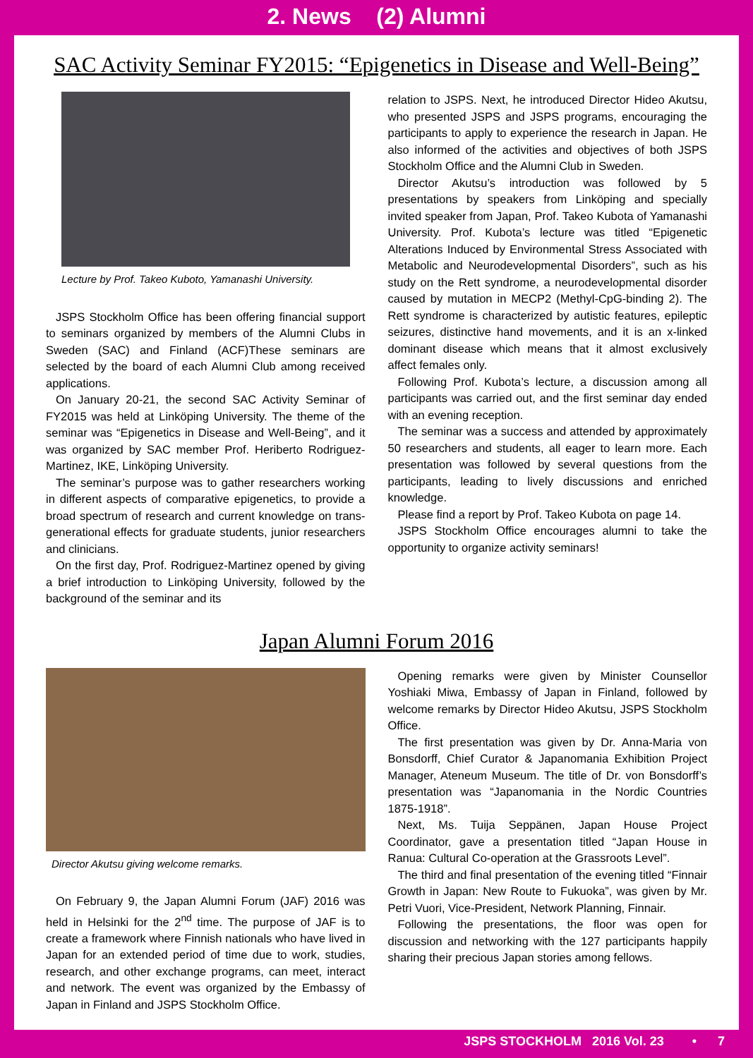2. News (2) Alumni
SAC Activity Seminar FY2015: “Epigenetics in Disease and Well-Being”
Lecture by Prof. Takeo Kuboto, Yamanashi University.
JSPS Stockholm Office has been offering financial support to seminars organized by members of the Alumni Clubs in Sweden (SAC) and Finland (ACF)These seminars are selected by the board of each Alumni Club among received applications.
On January 20-21, the second SAC Activity Seminar of FY2015 was held at Linköping University. The theme of the seminar was “Epigenetics in Disease and Well-Being”, and it was organized by SAC member Prof. Heriberto Rodriguez-Martinez, IKE, Linköping University.
The seminar’s purpose was to gather researchers working in different aspects of comparative epigenetics, to provide a broad spectrum of research and current knowledge on trans-generational effects for graduate students, junior researchers and clinicians.
On the first day, Prof. Rodriguez-Martinez opened by giving a brief introduction to Linköping University, followed by the background of the seminar and its
relation to JSPS. Next, he introduced Director Hideo Akutsu, who presented JSPS and JSPS programs, encouraging the participants to apply to experience the research in Japan. He also informed of the activities and objectives of both JSPS Stockholm Office and the Alumni Club in Sweden.
Director Akutsu’s introduction was followed by 5 presentations by speakers from Linköping and specially invited speaker from Japan, Prof. Takeo Kubota of Yamanashi University. Prof. Kubota’s lecture was titled “Epigenetic Alterations Induced by Environmental Stress Associated with Metabolic and Neurodevelopmental Disorders”, such as his study on the Rett syndrome, a neurodevelopmental disorder caused by mutation in MECP2 (Methyl-CpG-binding 2). The Rett syndrome is characterized by autistic features, epileptic seizures, distinctive hand movements, and it is an x-linked dominant disease which means that it almost exclusively affect females only.
Following Prof. Kubota’s lecture, a discussion among all participants was carried out, and the first seminar day ended with an evening reception.
The seminar was a success and attended by approximately 50 researchers and students, all eager to learn more. Each presentation was followed by several questions from the participants, leading to lively discussions and enriched knowledge.
Please find a report by Prof. Takeo Kubota on page 14.
JSPS Stockholm Office encourages alumni to take the opportunity to organize activity seminars!
Japan Alumni Forum 2016
Director Akutsu giving welcome remarks.
On February 9, the Japan Alumni Forum (JAF) 2016 was held in Helsinki for the 2<sup>nd</sup> time. The purpose of JAF is to create a framework where Finnish nationals who have lived in Japan for an extended period of time due to work, studies, research, and other exchange programs, can meet, interact and network. The event was organized by the Embassy of Japan in Finland and JSPS Stockholm Office.
Opening remarks were given by Minister Counsellor Yoshiaki Miwa, Embassy of Japan in Finland, followed by welcome remarks by Director Hideo Akutsu, JSPS Stockholm Office.
The first presentation was given by Dr. Anna-Maria von Bonsdorff, Chief Curator & Japanomania Exhibition Project Manager, Ateneum Museum. The title of Dr. von Bonsdorff’s presentation was “Japanomania in the Nordic Countries 1875-1918”.
Next, Ms. Tuija Seppänen, Japan House Project Coordinator, gave a presentation titled “Japan House in Ranua: Cultural Co-operation at the Grassroots Level”.
The third and final presentation of the evening titled “Finnair Growth in Japan: New Route to Fukuoka”, was given by Mr. Petri Vuori, Vice-President, Network Planning, Finnair.
Following the presentations, the floor was open for discussion and networking with the 127 participants happily sharing their precious Japan stories among fellows.
JSPS STOCKHOLM 2016 Vol. 23 • 7